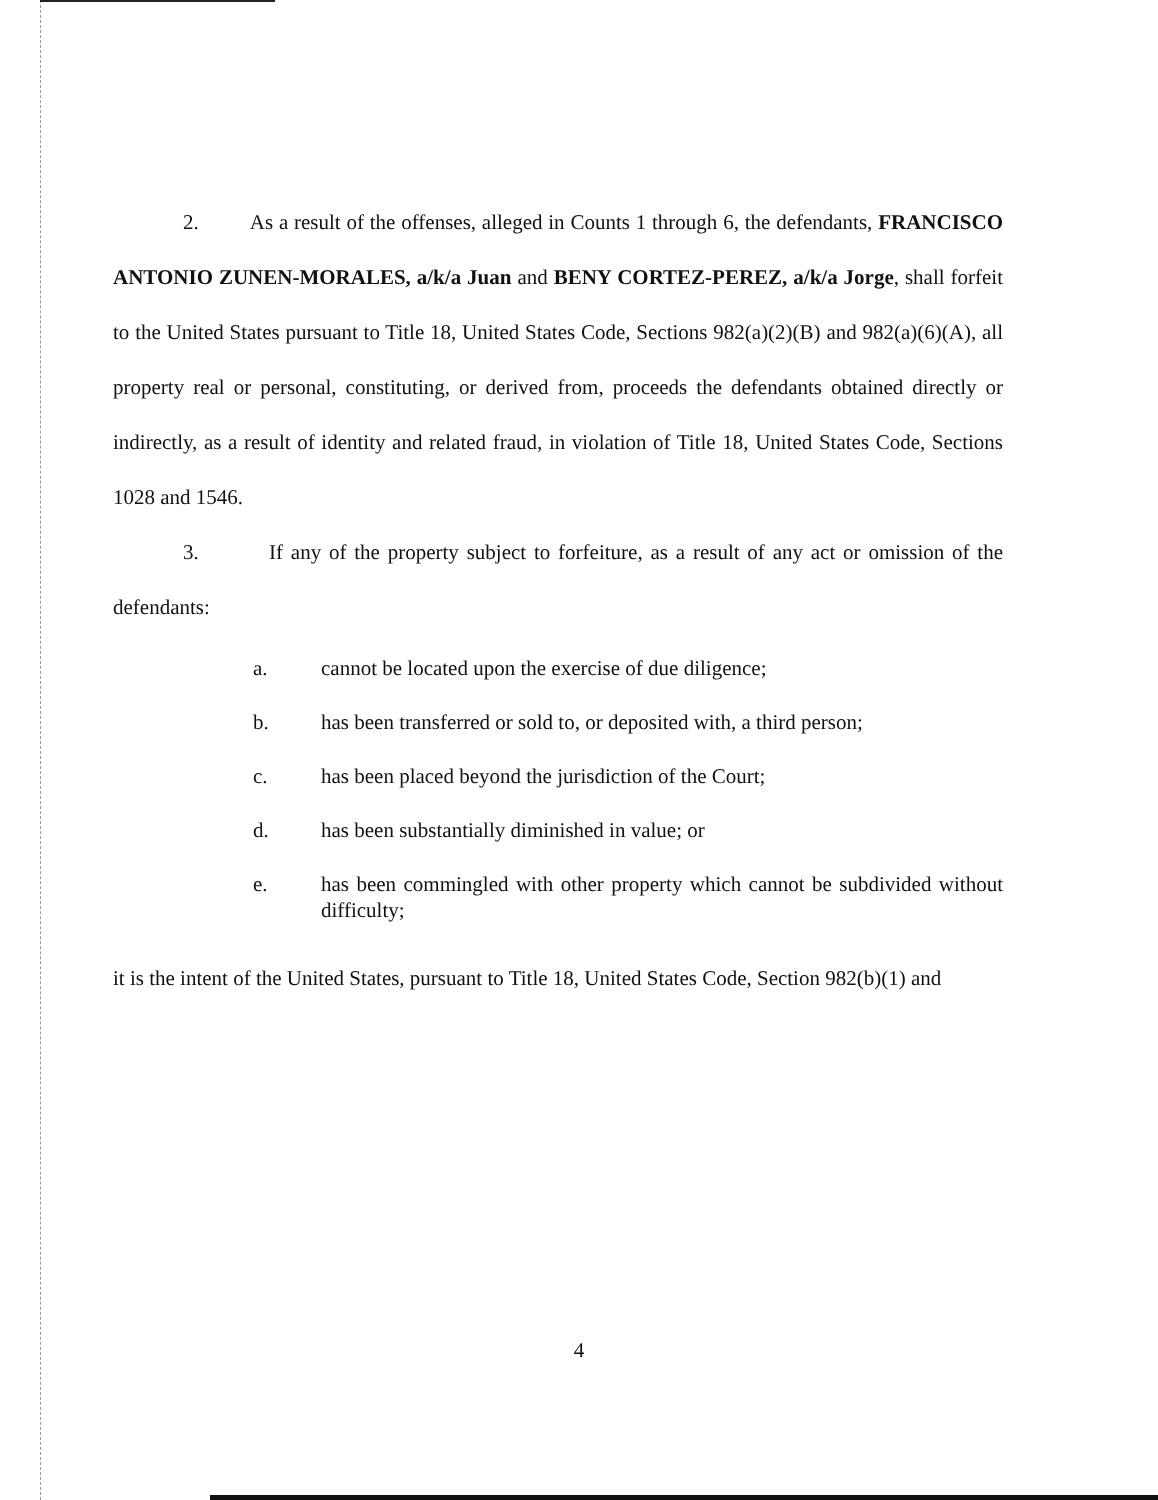2. As a result of the offenses, alleged in Counts 1 through 6, the defendants, FRANCISCO ANTONIO ZUNEN-MORALES, a/k/a Juan and BENY CORTEZ-PEREZ, a/k/a Jorge, shall forfeit to the United States pursuant to Title 18, United States Code, Sections 982(a)(2)(B) and 982(a)(6)(A), all property real or personal, constituting, or derived from, proceeds the defendants obtained directly or indirectly, as a result of identity and related fraud, in violation of Title 18, United States Code, Sections 1028 and 1546.
3. If any of the property subject to forfeiture, as a result of any act or omission of the defendants:
a. cannot be located upon the exercise of due diligence;
b. has been transferred or sold to, or deposited with, a third person;
c. has been placed beyond the jurisdiction of the Court;
d. has been substantially diminished in value; or
e. has been commingled with other property which cannot be subdivided without difficulty;
it is the intent of the United States, pursuant to Title 18, United States Code, Section 982(b)(1) and
4